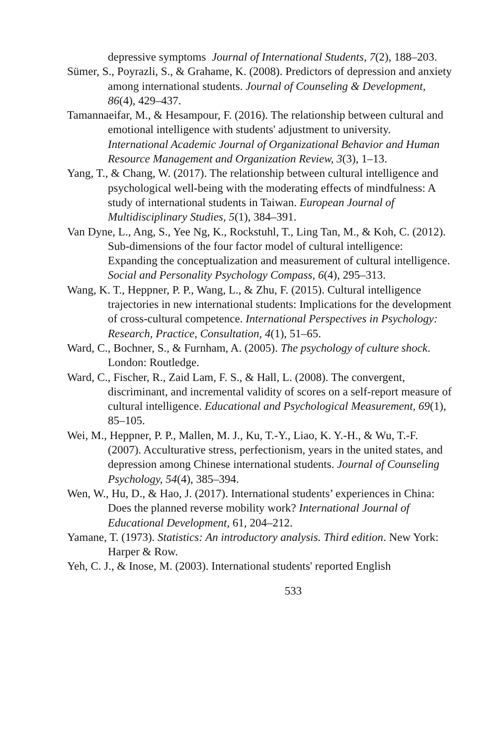depressive symptoms Journal of International Students, 7(2), 188–203.
Sümer, S., Poyrazli, S., & Grahame, K. (2008). Predictors of depression and anxiety among international students. Journal of Counseling & Development, 86(4), 429–437.
Tamannaeifar, M., & Hesampour, F. (2016). The relationship between cultural and emotional intelligence with students' adjustment to university. International Academic Journal of Organizational Behavior and Human Resource Management and Organization Review, 3(3), 1–13.
Yang, T., & Chang, W. (2017). The relationship between cultural intelligence and psychological well-being with the moderating effects of mindfulness: A study of international students in Taiwan. European Journal of Multidisciplinary Studies, 5(1), 384–391.
Van Dyne, L., Ang, S., Yee Ng, K., Rockstuhl, T., Ling Tan, M., & Koh, C. (2012). Sub-dimensions of the four factor model of cultural intelligence: Expanding the conceptualization and measurement of cultural intelligence. Social and Personality Psychology Compass, 6(4), 295–313.
Wang, K. T., Heppner, P. P., Wang, L., & Zhu, F. (2015). Cultural intelligence trajectories in new international students: Implications for the development of cross-cultural competence. International Perspectives in Psychology: Research, Practice, Consultation, 4(1), 51–65.
Ward, C., Bochner, S., & Furnham, A. (2005). The psychology of culture shock. London: Routledge.
Ward, C., Fischer, R., Zaid Lam, F. S., & Hall, L. (2008). The convergent, discriminant, and incremental validity of scores on a self-report measure of cultural intelligence. Educational and Psychological Measurement, 69(1), 85–105.
Wei, M., Heppner, P. P., Mallen, M. J., Ku, T.-Y., Liao, K. Y.-H., & Wu, T.-F. (2007). Acculturative stress, perfectionism, years in the united states, and depression among Chinese international students. Journal of Counseling Psychology, 54(4), 385–394.
Wen, W., Hu, D., & Hao, J. (2017). International students’ experiences in China: Does the planned reverse mobility work? International Journal of Educational Development, 61, 204–212.
Yamane, T. (1973). Statistics: An introductory analysis. Third edition. New York: Harper & Row.
Yeh, C. J., & Inose, M. (2003). International students' reported English
533